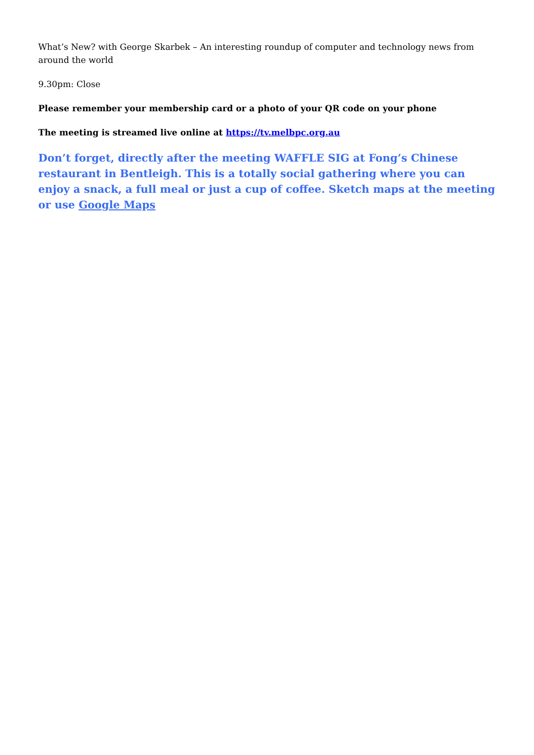What’s New? with George Skarbek – An interesting roundup of computer and technology news from around the world
9.30pm: Close
Please remember your membership card or a photo of your QR code on your phone
The meeting is streamed live online at https://tv.melbpc.org.au
Don’t forget, directly after the meeting WAFFLE SIG at Fong’s Chinese restaurant in Bentleigh. This is a totally social gathering where you can enjoy a snack, a full meal or just a cup of coffee. Sketch maps at the meeting or use Google Maps